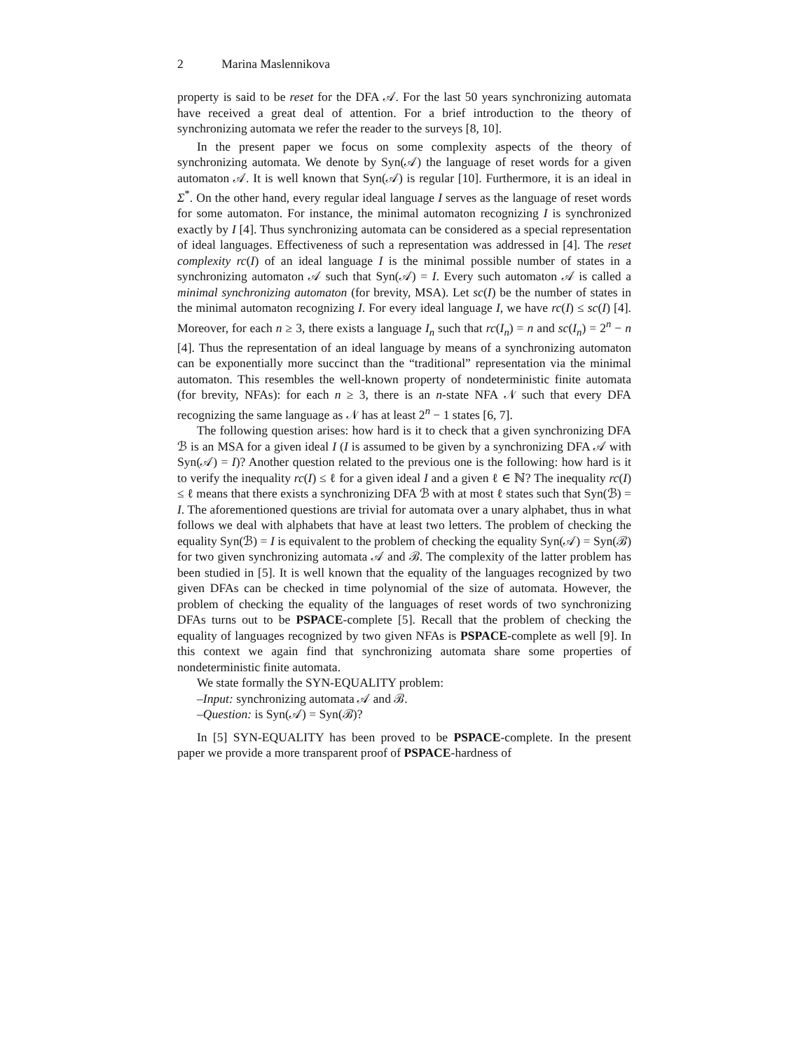2 Marina Maslennikova
property is said to be reset for the DFA 𝒜. For the last 50 years synchronizing automata have received a great deal of attention. For a brief introduction to the theory of synchronizing automata we refer the reader to the surveys [8, 10].
In the present paper we focus on some complexity aspects of the theory of synchronizing automata. We denote by Syn(𝒜) the language of reset words for a given automaton 𝒜. It is well known that Syn(𝒜) is regular [10]. Furthermore, it is an ideal in Σ<sup>*</sup>. On the other hand, every regular ideal language I serves as the language of reset words for some automaton. For instance, the minimal automaton recognizing I is synchronized exactly by I [4]. Thus synchronizing automata can be considered as a special representation of ideal languages. Effectiveness of such a representation was addressed in [4]. The reset complexity rc(I) of an ideal language I is the minimal possible number of states in a synchronizing automaton 𝒜 such that Syn(𝒜) = I. Every such automaton 𝒜 is called a minimal synchronizing automaton (for brevity, MSA). Let sc(I) be the number of states in the minimal automaton recognizing I. For every ideal language I, we have rc(I) ≤ sc(I) [4]. Moreover, for each n ≥ 3, there exists a language I<sub>n</sub> such that rc(I<sub>n</sub>) = n and sc(I<sub>n</sub>) = 2<sup>n</sup> − n [4]. Thus the representation of an ideal language by means of a synchronizing automaton can be exponentially more succinct than the “traditional” representation via the minimal automaton. This resembles the well-known property of nondeterministic finite automata (for brevity, NFAs): for each n ≥ 3, there is an n-state NFA 𝒩 such that every DFA recognizing the same language as 𝒩 has at least 2<sup>n</sup> − 1 states [6, 7].
The following question arises: how hard is it to check that a given synchronizing DFA ℬ is an MSA for a given ideal I (I is assumed to be given by a synchronizing DFA 𝒜 with Syn(𝒜) = I)? Another question related to the previous one is the following: how hard is it to verify the inequality rc(I) ≤ ℓ for a given ideal I and a given ℓ ∈ ℕ? The inequality rc(I) ≤ ℓ means that there exists a synchronizing DFA ℬ with at most ℓ states such that Syn(ℬ) = I. The aforementioned questions are trivial for automata over a unary alphabet, thus in what follows we deal with alphabets that have at least two letters. The problem of checking the equality Syn(ℬ) = I is equivalent to the problem of checking the equality Syn(𝒜) = Syn(ℬ) for two given synchronizing automata 𝒜 and ℬ. The complexity of the latter problem has been studied in [5]. It is well known that the equality of the languages recognized by two given DFAs can be checked in time polynomial of the size of automata. However, the problem of checking the equality of the languages of reset words of two synchronizing DFAs turns out to be PSPACE-complete [5]. Recall that the problem of checking the equality of languages recognized by two given NFAs is PSPACE-complete as well [9]. In this context we again find that synchronizing automata share some properties of nondeterministic finite automata.
We state formally the SYN-EQUALITY problem:
–Input: synchronizing automata 𝒜 and ℬ.
–Question: is Syn(𝒜) = Syn(ℬ)?
In [5] SYN-EQUALITY has been proved to be PSPACE-complete. In the present paper we provide a more transparent proof of PSPACE-hardness of